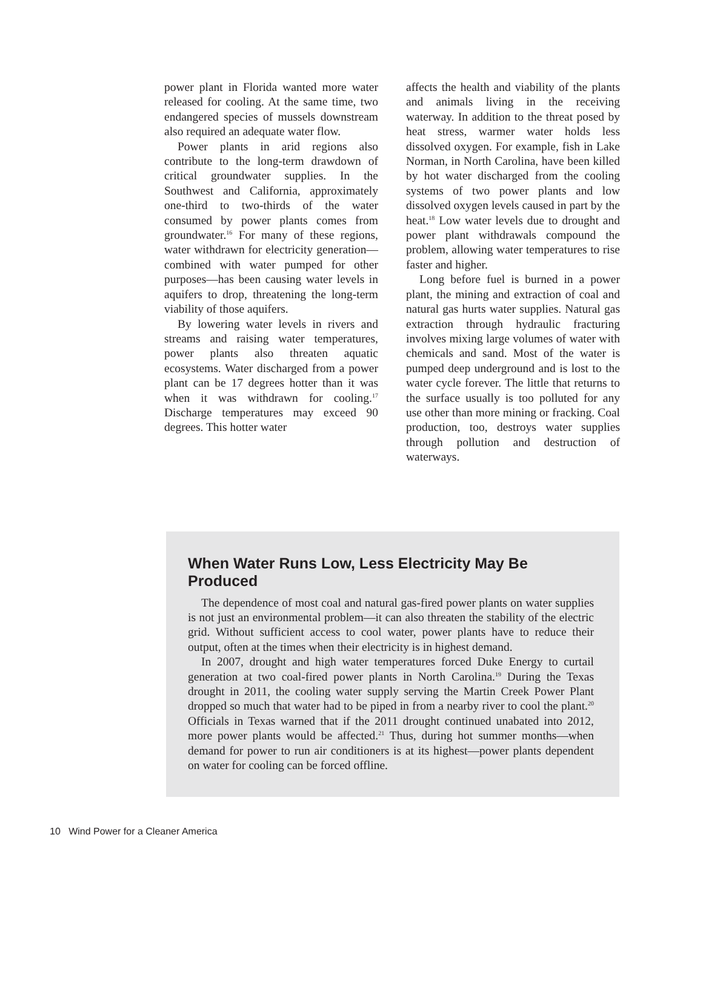power plant in Florida wanted more water released for cooling. At the same time, two endangered species of mussels downstream also required an adequate water flow.
Power plants in arid regions also contribute to the long-term drawdown of critical groundwater supplies. In the Southwest and California, approximately one-third to two-thirds of the water consumed by power plants comes from groundwater.<sup>16</sup> For many of these regions, water withdrawn for electricity generation—combined with water pumped for other purposes—has been causing water levels in aquifers to drop, threatening the long-term viability of those aquifers.
By lowering water levels in rivers and streams and raising water temperatures, power plants also threaten aquatic ecosystems. Water discharged from a power plant can be 17 degrees hotter than it was when it was withdrawn for cooling.<sup>17</sup> Discharge temperatures may exceed 90 degrees. This hotter water
affects the health and viability of the plants and animals living in the receiving waterway. In addition to the threat posed by heat stress, warmer water holds less dissolved oxygen. For example, fish in Lake Norman, in North Carolina, have been killed by hot water discharged from the cooling systems of two power plants and low dissolved oxygen levels caused in part by the heat.<sup>18</sup> Low water levels due to drought and power plant withdrawals compound the problem, allowing water temperatures to rise faster and higher.
Long before fuel is burned in a power plant, the mining and extraction of coal and natural gas hurts water supplies. Natural gas extraction through hydraulic fracturing involves mixing large volumes of water with chemicals and sand. Most of the water is pumped deep underground and is lost to the water cycle forever. The little that returns to the surface usually is too polluted for any use other than more mining or fracking. Coal production, too, destroys water supplies through pollution and destruction of waterways.
When Water Runs Low, Less Electricity May Be Produced
The dependence of most coal and natural gas-fired power plants on water supplies is not just an environmental problem—it can also threaten the stability of the electric grid. Without sufficient access to cool water, power plants have to reduce their output, often at the times when their electricity is in highest demand.
In 2007, drought and high water temperatures forced Duke Energy to curtail generation at two coal-fired power plants in North Carolina.<sup>19</sup> During the Texas drought in 2011, the cooling water supply serving the Martin Creek Power Plant dropped so much that water had to be piped in from a nearby river to cool the plant.<sup>20</sup> Officials in Texas warned that if the 2011 drought continued unabated into 2012, more power plants would be affected.<sup>21</sup> Thus, during hot summer months—when demand for power to run air conditioners is at its highest—power plants dependent on water for cooling can be forced offline.
10 Wind Power for a Cleaner America